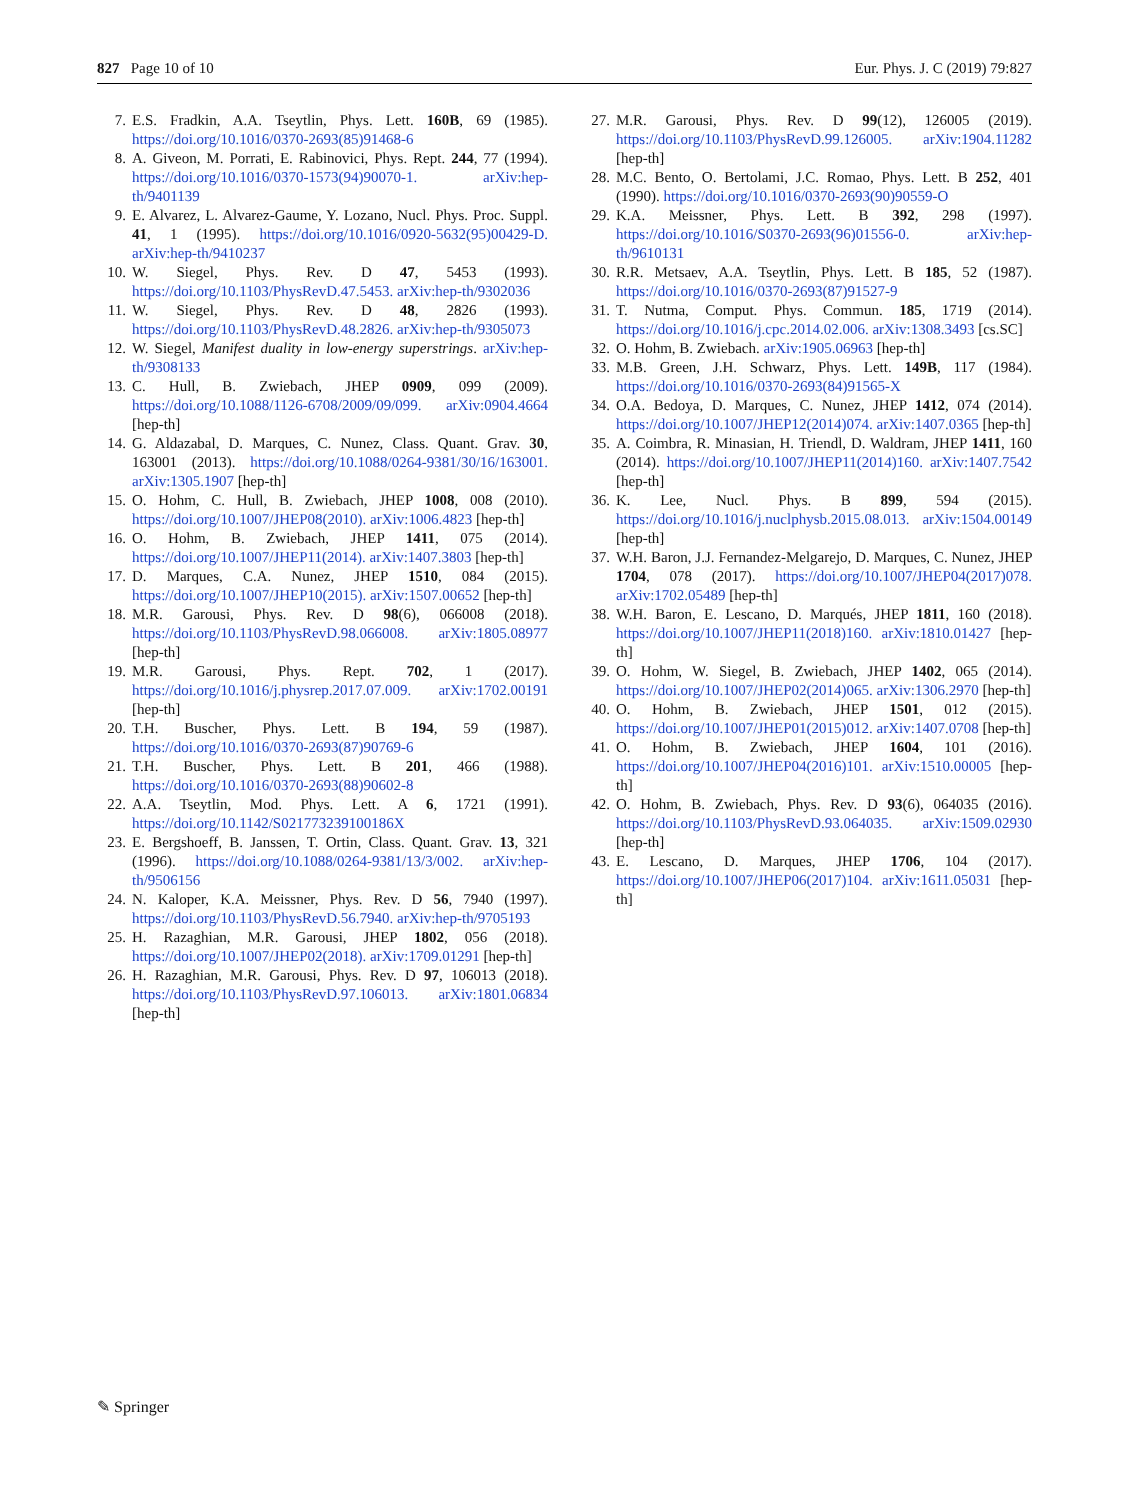827 Page 10 of 10 Eur. Phys. J. C (2019) 79:827
7. E.S. Fradkin, A.A. Tseytlin, Phys. Lett. 160B, 69 (1985). https://doi.org/10.1016/0370-2693(85)91468-6
8. A. Giveon, M. Porrati, E. Rabinovici, Phys. Rept. 244, 77 (1994). https://doi.org/10.1016/0370-1573(94)90070-1. arXiv:hep-th/9401139
9. E. Alvarez, L. Alvarez-Gaume, Y. Lozano, Nucl. Phys. Proc. Suppl. 41, 1 (1995). https://doi.org/10.1016/0920-5632(95)00429-D. arXiv:hep-th/9410237
10. W. Siegel, Phys. Rev. D 47, 5453 (1993). https://doi.org/10.1103/PhysRevD.47.5453. arXiv:hep-th/9302036
11. W. Siegel, Phys. Rev. D 48, 2826 (1993). https://doi.org/10.1103/PhysRevD.48.2826. arXiv:hep-th/9305073
12. W. Siegel, Manifest duality in low-energy superstrings. arXiv:hep-th/9308133
13. C. Hull, B. Zwiebach, JHEP 0909, 099 (2009). https://doi.org/10.1088/1126-6708/2009/09/099. arXiv:0904.4664 [hep-th]
14. G. Aldazabal, D. Marques, C. Nunez, Class. Quant. Grav. 30, 163001 (2013). https://doi.org/10.1088/0264-9381/30/16/163001. arXiv:1305.1907 [hep-th]
15. O. Hohm, C. Hull, B. Zwiebach, JHEP 1008, 008 (2010). https://doi.org/10.1007/JHEP08(2010). arXiv:1006.4823 [hep-th]
16. O. Hohm, B. Zwiebach, JHEP 1411, 075 (2014). https://doi.org/10.1007/JHEP11(2014). arXiv:1407.3803 [hep-th]
17. D. Marques, C.A. Nunez, JHEP 1510, 084 (2015). https://doi.org/10.1007/JHEP10(2015). arXiv:1507.00652 [hep-th]
18. M.R. Garousi, Phys. Rev. D 98(6), 066008 (2018). https://doi.org/10.1103/PhysRevD.98.066008. arXiv:1805.08977 [hep-th]
19. M.R. Garousi, Phys. Rept. 702, 1 (2017). https://doi.org/10.1016/j.physrep.2017.07.009. arXiv:1702.00191 [hep-th]
20. T.H. Buscher, Phys. Lett. B 194, 59 (1987). https://doi.org/10.1016/0370-2693(87)90769-6
21. T.H. Buscher, Phys. Lett. B 201, 466 (1988). https://doi.org/10.1016/0370-2693(88)90602-8
22. A.A. Tseytlin, Mod. Phys. Lett. A 6, 1721 (1991). https://doi.org/10.1142/S021773239100186X
23. E. Bergshoeff, B. Janssen, T. Ortin, Class. Quant. Grav. 13, 321 (1996). https://doi.org/10.1088/0264-9381/13/3/002. arXiv:hep-th/9506156
24. N. Kaloper, K.A. Meissner, Phys. Rev. D 56, 7940 (1997). https://doi.org/10.1103/PhysRevD.56.7940. arXiv:hep-th/9705193
25. H. Razaghian, M.R. Garousi, JHEP 1802, 056 (2018). https://doi.org/10.1007/JHEP02(2018). arXiv:1709.01291 [hep-th]
26. H. Razaghian, M.R. Garousi, Phys. Rev. D 97, 106013 (2018). https://doi.org/10.1103/PhysRevD.97.106013. arXiv:1801.06834 [hep-th]
27. M.R. Garousi, Phys. Rev. D 99(12), 126005 (2019). https://doi.org/10.1103/PhysRevD.99.126005. arXiv:1904.11282 [hep-th]
28. M.C. Bento, O. Bertolami, J.C. Romao, Phys. Lett. B 252, 401 (1990). https://doi.org/10.1016/0370-2693(90)90559-O
29. K.A. Meissner, Phys. Lett. B 392, 298 (1997). https://doi.org/10.1016/S0370-2693(96)01556-0. arXiv:hep-th/9610131
30. R.R. Metsaev, A.A. Tseytlin, Phys. Lett. B 185, 52 (1987). https://doi.org/10.1016/0370-2693(87)91527-9
31. T. Nutma, Comput. Phys. Commun. 185, 1719 (2014). https://doi.org/10.1016/j.cpc.2014.02.006. arXiv:1308.3493 [cs.SC]
32. O. Hohm, B. Zwiebach. arXiv:1905.06963 [hep-th]
33. M.B. Green, J.H. Schwarz, Phys. Lett. 149B, 117 (1984). https://doi.org/10.1016/0370-2693(84)91565-X
34. O.A. Bedoya, D. Marques, C. Nunez, JHEP 1412, 074 (2014). https://doi.org/10.1007/JHEP12(2014)074. arXiv:1407.0365 [hep-th]
35. A. Coimbra, R. Minasian, H. Triendl, D. Waldram, JHEP 1411, 160 (2014). https://doi.org/10.1007/JHEP11(2014)160. arXiv:1407.7542 [hep-th]
36. K. Lee, Nucl. Phys. B 899, 594 (2015). https://doi.org/10.1016/j.nuclphysb.2015.08.013. arXiv:1504.00149 [hep-th]
37. W.H. Baron, J.J. Fernandez-Melgarejo, D. Marques, C. Nunez, JHEP 1704, 078 (2017). https://doi.org/10.1007/JHEP04(2017)078. arXiv:1702.05489 [hep-th]
38. W.H. Baron, E. Lescano, D. Marqués, JHEP 1811, 160 (2018). https://doi.org/10.1007/JHEP11(2018)160. arXiv:1810.01427 [hep-th]
39. O. Hohm, W. Siegel, B. Zwiebach, JHEP 1402, 065 (2014). https://doi.org/10.1007/JHEP02(2014)065. arXiv:1306.2970 [hep-th]
40. O. Hohm, B. Zwiebach, JHEP 1501, 012 (2015). https://doi.org/10.1007/JHEP01(2015)012. arXiv:1407.0708 [hep-th]
41. O. Hohm, B. Zwiebach, JHEP 1604, 101 (2016). https://doi.org/10.1007/JHEP04(2016)101. arXiv:1510.00005 [hep-th]
42. O. Hohm, B. Zwiebach, Phys. Rev. D 93(6), 064035 (2016). https://doi.org/10.1103/PhysRevD.93.064035. arXiv:1509.02930 [hep-th]
43. E. Lescano, D. Marques, JHEP 1706, 104 (2017). https://doi.org/10.1007/JHEP06(2017)104. arXiv:1611.05031 [hep-th]
✎ Springer